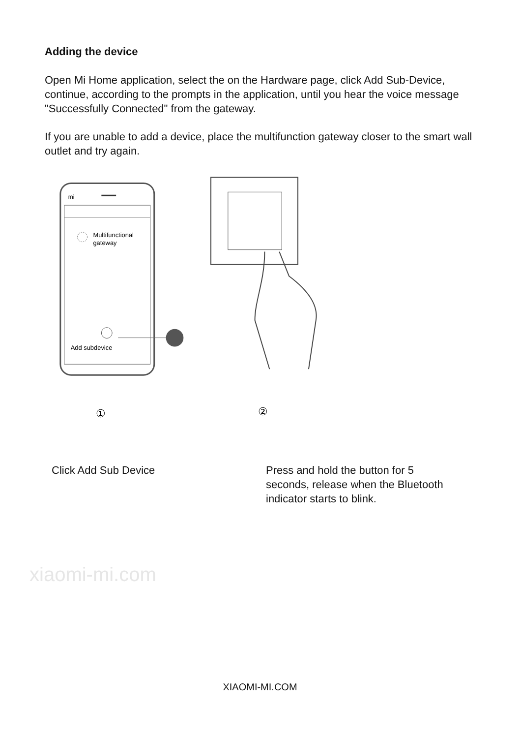xiaomi-mi.com
Adding the device
Open Mi Home application, select the on the Hardware page, click Add Sub-Device, continue, according to the prompts in the application, until you hear the voice message "Successfully Connected" from the gateway.
If you are unable to add a device, place the multifunction gateway closer to the smart wall outlet and try again.
mi
Multifunctional
gateway
Add subdevice
①
②
Click Add Sub Device Press and hold the button for 5 seconds, release when the Bluetooth indicator starts to blink.
XIAOMI-MI.COM